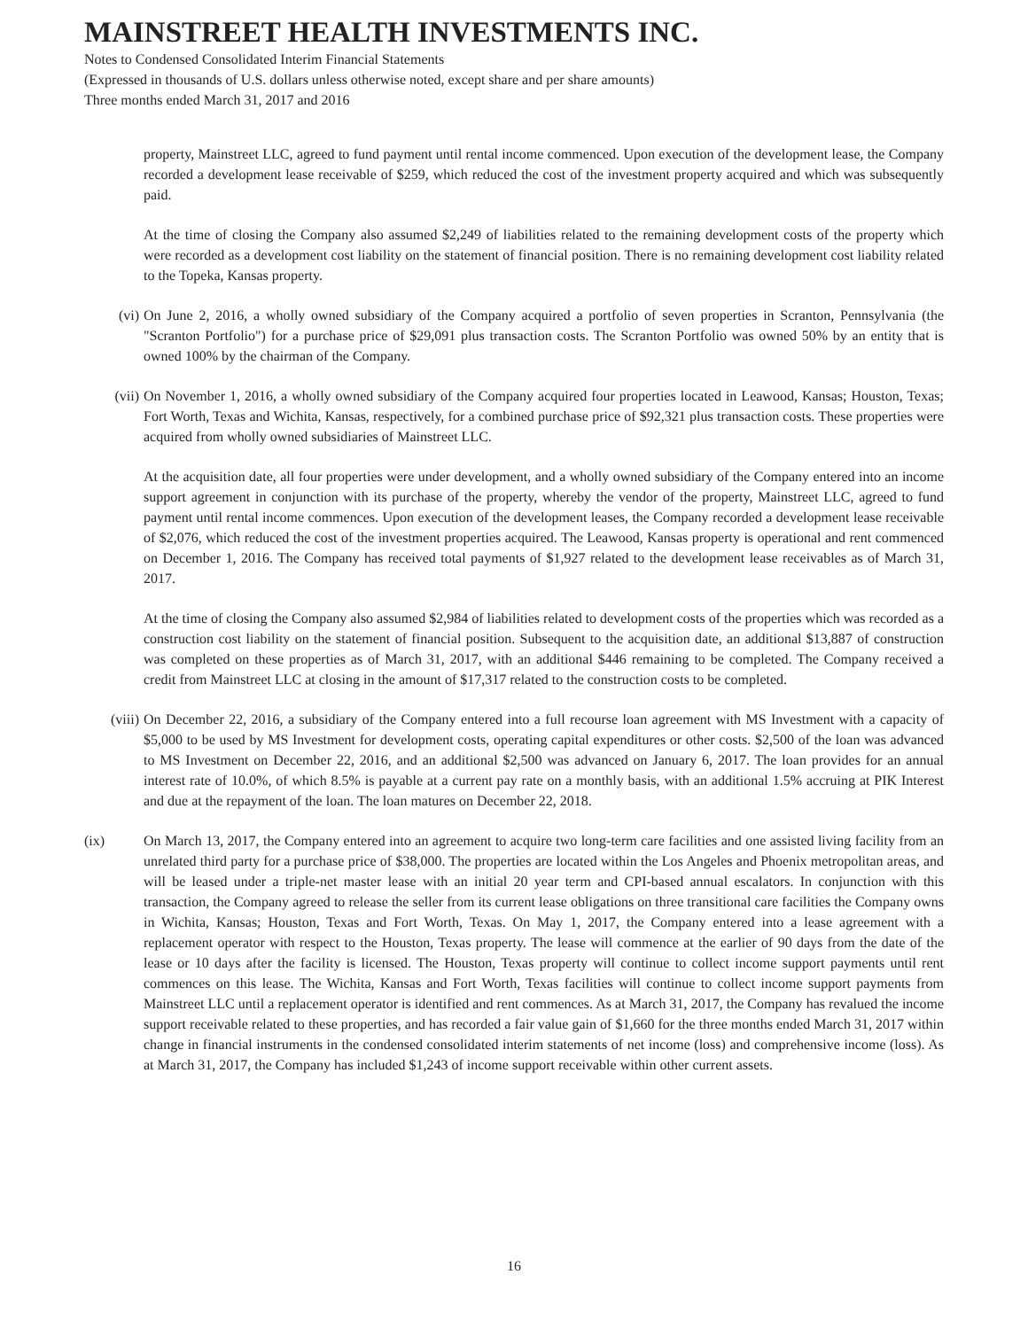MAINSTREET HEALTH INVESTMENTS INC.
Notes to Condensed Consolidated Interim Financial Statements
(Expressed in thousands of U.S. dollars unless otherwise noted, except share and per share amounts)
Three months ended March 31, 2017 and 2016
property, Mainstreet LLC, agreed to fund payment until rental income commenced. Upon execution of the development lease, the Company recorded a development lease receivable of $259, which reduced the cost of the investment property acquired and which was subsequently paid.
At the time of closing the Company also assumed $2,249 of liabilities related to the remaining development costs of the property which were recorded as a development cost liability on the statement of financial position. There is no remaining development cost liability related to the Topeka, Kansas property.
(vi) On June 2, 2016, a wholly owned subsidiary of the Company acquired a portfolio of seven properties in Scranton, Pennsylvania (the "Scranton Portfolio") for a purchase price of $29,091 plus transaction costs. The Scranton Portfolio was owned 50% by an entity that is owned 100% by the chairman of the Company.
(vii) On November 1, 2016, a wholly owned subsidiary of the Company acquired four properties located in Leawood, Kansas; Houston, Texas; Fort Worth, Texas and Wichita, Kansas, respectively, for a combined purchase price of $92,321 plus transaction costs. These properties were acquired from wholly owned subsidiaries of Mainstreet LLC.
At the acquisition date, all four properties were under development, and a wholly owned subsidiary of the Company entered into an income support agreement in conjunction with its purchase of the property, whereby the vendor of the property, Mainstreet LLC, agreed to fund payment until rental income commences. Upon execution of the development leases, the Company recorded a development lease receivable of $2,076, which reduced the cost of the investment properties acquired. The Leawood, Kansas property is operational and rent commenced on December 1, 2016. The Company has received total payments of $1,927 related to the development lease receivables as of March 31, 2017.
At the time of closing the Company also assumed $2,984 of liabilities related to development costs of the properties which was recorded as a construction cost liability on the statement of financial position. Subsequent to the acquisition date, an additional $13,887 of construction was completed on these properties as of March 31, 2017, with an additional $446 remaining to be completed. The Company received a credit from Mainstreet LLC at closing in the amount of $17,317 related to the construction costs to be completed.
(viii) On December 22, 2016, a subsidiary of the Company entered into a full recourse loan agreement with MS Investment with a capacity of $5,000 to be used by MS Investment for development costs, operating capital expenditures or other costs. $2,500 of the loan was advanced to MS Investment on December 22, 2016, and an additional $2,500 was advanced on January 6, 2017. The loan provides for an annual interest rate of 10.0%, of which 8.5% is payable at a current pay rate on a monthly basis, with an additional 1.5% accruing at PIK Interest and due at the repayment of the loan. The loan matures on December 22, 2018.
(ix) On March 13, 2017, the Company entered into an agreement to acquire two long-term care facilities and one assisted living facility from an unrelated third party for a purchase price of $38,000. The properties are located within the Los Angeles and Phoenix metropolitan areas, and will be leased under a triple-net master lease with an initial 20 year term and CPI-based annual escalators. In conjunction with this transaction, the Company agreed to release the seller from its current lease obligations on three transitional care facilities the Company owns in Wichita, Kansas; Houston, Texas and Fort Worth, Texas. On May 1, 2017, the Company entered into a lease agreement with a replacement operator with respect to the Houston, Texas property. The lease will commence at the earlier of 90 days from the date of the lease or 10 days after the facility is licensed. The Houston, Texas property will continue to collect income support payments until rent commences on this lease. The Wichita, Kansas and Fort Worth, Texas facilities will continue to collect income support payments from Mainstreet LLC until a replacement operator is identified and rent commences. As at March 31, 2017, the Company has revalued the income support receivable related to these properties, and has recorded a fair value gain of $1,660 for the three months ended March 31, 2017 within change in financial instruments in the condensed consolidated interim statements of net income (loss) and comprehensive income (loss). As at March 31, 2017, the Company has included $1,243 of income support receivable within other current assets.
16